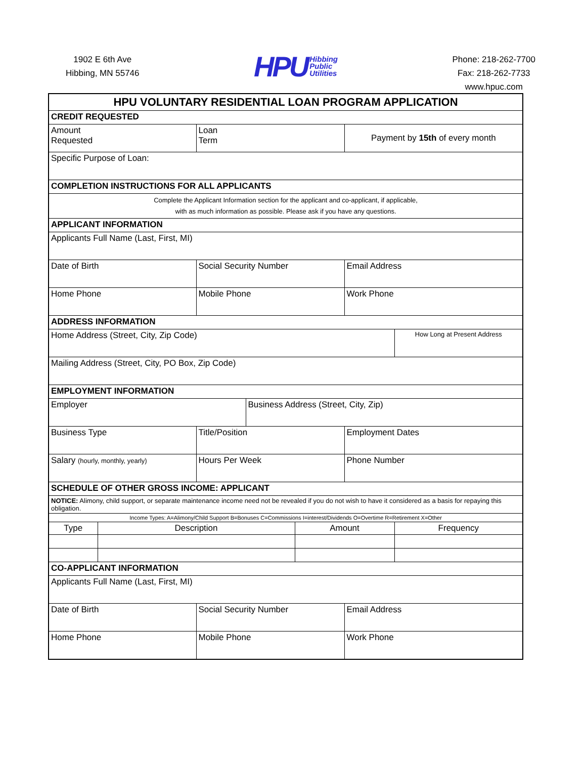1902 E 6th Ave
Hibbing, MN 55746
HPU Hibbing
Public
Utilities
Phone: 218-262-7700
Fax: 218-262-7733
www.hpuc.com
| HPU VOLUNTARY RESIDENTIAL LOAN PROGRAM APPLICATION | | | | | | |
| CREDIT REQUESTED | | | | | | |
| Amount Requested | | Loan Term | | | Payment by 15th of every month | |
| Specific Purpose of Loan: | | | | | | |
| COMPLETION INSTRUCTIONS FOR ALL APPLICANTS | | | | | | |
| Complete the Applicant Information section for the applicant and co-applicant, if applicable, with as much information as possible. Please ask if you have any questions. | | | | | | |
| APPLICANT INFORMATION | | | | | | |
| Applicants Full Name (Last, First, MI) | | | | | | |
| Date of Birth | | Social Security Number | | | Email Address | |
| Home Phone | | Mobile Phone | | | Work Phone | |
| ADDRESS INFORMATION | | | | | | |
| Home Address (Street, City, Zip Code) | | | | | | How Long at Present Address |
| Mailing Address (Street, City, PO Box, Zip Code) | | | | | | |
| EMPLOYMENT INFORMATION | | | | | | |
| Employer | | | Business Address (Street, City, Zip) | | | |
| Business Type | | Title/Position | | | Employment Dates | |
| Salary (hourly, monthly, yearly) | | Hours Per Week | | | Phone Number | |
| SCHEDULE OF OTHER GROSS INCOME: APPLICANT | | | | | | |
| NOTICE: Alimony, child support, or separate maintenance income need not be revealed if you do not wish to have it considered as a basis for repaying this obligation. | | | | | | |
| Income Types: A=Alimony/Child Support B=Bonuses C=Commissions I=interest/Dividends O=Overtime R=Retirement X=Other | | | | | | |
| Type | Description | | | Amount | | Frequency |
| CO-APPLICANT INFORMATION | | | | | | |
| Applicants Full Name (Last, First, MI) | | | | | | |
| Date of Birth | | Social Security Number | | | Email Address | |
| Home Phone | | Mobile Phone | | | Work Phone | |